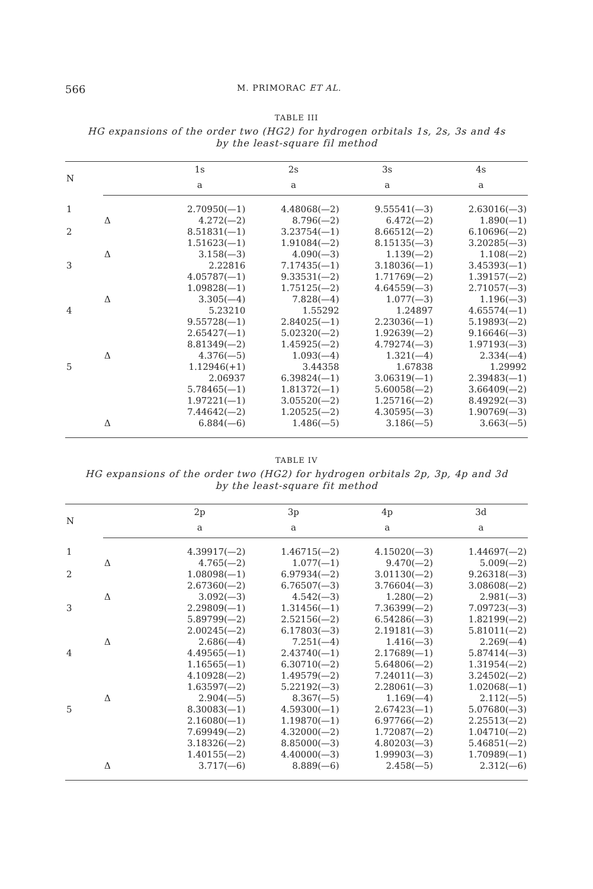566 M. PRIMORAC ET AL.
TABLE III
HG expansions of the order two (HG2) for hydrogen orbitals 1s, 2s, 3s and 4s
by the least-square fil method
| N | | 1s | 2s | 3s | 4s |
| --- | --- | --- | --- | --- | --- |
| | | a | a | a | a |
| 1 | | 2.70950(—1) | 4.48068(—2) | 9.55541(—3) | 2.63016(—3) |
| | Δ | 4.272(—2) | 8.796(—2) | 6.472(—2) | 1.890(—1) |
| 2 | | 8.51831(—1) | 3.23754(—1) | 8.66512(—2) | 6.10696(—2) |
| | | 1.51623(—1) | 1.91084(—2) | 8.15135(—3) | 3.20285(—3) |
| | Δ | 3.158(—3) | 4.090(—3) | 1.139(—2) | 1.108(—2) |
| 3 | | 2.22816 | 7.17435(—1) | 3.18036(—1) | 3.45393(—1) |
| | | 4.05787(—1) | 9.33531(—2) | 1.71769(—2) | 1.39157(—2) |
| | | 1.09828(—1) | 1.75125(—2) | 4.64559(—3) | 2.71057(—3) |
| | Δ | 3.305(—4) | 7.828(—4) | 1.077(—3) | 1.196(—3) |
| 4 | | 5.23210 | 1.55292 | 1.24897 | 4.65574(—1) |
| | | 9.55728(—1) | 2.84025(—1) | 2.23036(—1) | 5.19893(—2) |
| | | 2.65427(—1) | 5.02320(—2) | 1.92639(—2) | 9.16646(—3) |
| | | 8.81349(—2) | 1.45925(—2) | 4.79274(—3) | 1.97193(—3) |
| | Δ | 4.376(—5) | 1.093(—4) | 1.321(—4) | 2.334(—4) |
| 5 | | 1.12946(+1) | 3.44358 | 1.67838 | 1.29992 |
| | | 2.06937 | 6.39824(—1) | 3.06319(—1) | 2.39483(—1) |
| | | 5.78465(—1) | 1.81372(—1) | 5.60058(—2) | 3.66409(—2) |
| | | 1.97221(—1) | 3.05520(—2) | 1.25716(—2) | 8.49292(—3) |
| | | 7.44642(—2) | 1.20525(—2) | 4.30595(—3) | 1.90769(—3) |
| | Δ | 6.884(—6) | 1.486(—5) | 3.186(—5) | 3.663(—5) |
TABLE IV
HG expansions of the order two (HG2) for hydrogen orbitals 2p, 3p, 4p and 3d
by the least-square fit method
| N | | 2p | 3p | 4p | 3d |
| --- | --- | --- | --- | --- | --- |
| | | a | a | a | a |
| 1 | | 4.39917(—2) | 1.46715(—2) | 4.15020(—3) | 1.44697(—2) |
| | Δ | 4.765(—2) | 1.077(—1) | 9.470(—2) | 5.009(—2) |
| 2 | | 1.08098(—1) | 6.97934(—2) | 3.01130(—2) | 9.26318(—3) |
| | | 2.67360(—2) | 6.76507(—3) | 3.76604(—3) | 3.08608(—2) |
| | Δ | 3.092(—3) | 4.542(—3) | 1.280(—2) | 2.981(—3) |
| 3 | | 2.29809(—1) | 1.31456(—1) | 7.36399(—2) | 7.09723(—3) |
| | | 5.89799(—2) | 2.52156(—2) | 6.54286(—3) | 1.82199(—2) |
| | | 2.00245(—2) | 6.17803(—3) | 2.19181(—3) | 5.81011(—2) |
| | Δ | 2.686(—4) | 7.251(—4) | 1.416(—3) | 2.269(—4) |
| 4 | | 4.49565(—1) | 2.43740(—1) | 2.17689(—1) | 5.87414(—3) |
| | | 1.16565(—1) | 6.30710(—2) | 5.64806(—2) | 1.31954(—2) |
| | | 4.10928(—2) | 1.49579(—2) | 7.24011(—3) | 3.24502(—2) |
| | | 1.63597(—2) | 5.22192(—3) | 2.28061(—3) | 1.02068(—1) |
| | Δ | 2.904(—5) | 8.367(—5) | 1.169(—4) | 2.112(—5) |
| 5 | | 8.30083(—1) | 4.59300(—1) | 2.67423(—1) | 5.07680(—3) |
| | | 2.16080(—1) | 1.19870(—1) | 6.97766(—2) | 2.25513(—2) |
| | | 7.69949(—2) | 4.32000(—2) | 1.72087(—2) | 1.04710(—2) |
| | | 3.18326(—2) | 8.85000(—3) | 4.80203(—3) | 5.46851(—2) |
| | | 1.40155(—2) | 4.40000(—3) | 1.99903(—3) | 1.70989(—1) |
| | Δ | 3.717(—6) | 8.889(—6) | 2.458(—5) | 2.312(—6) |